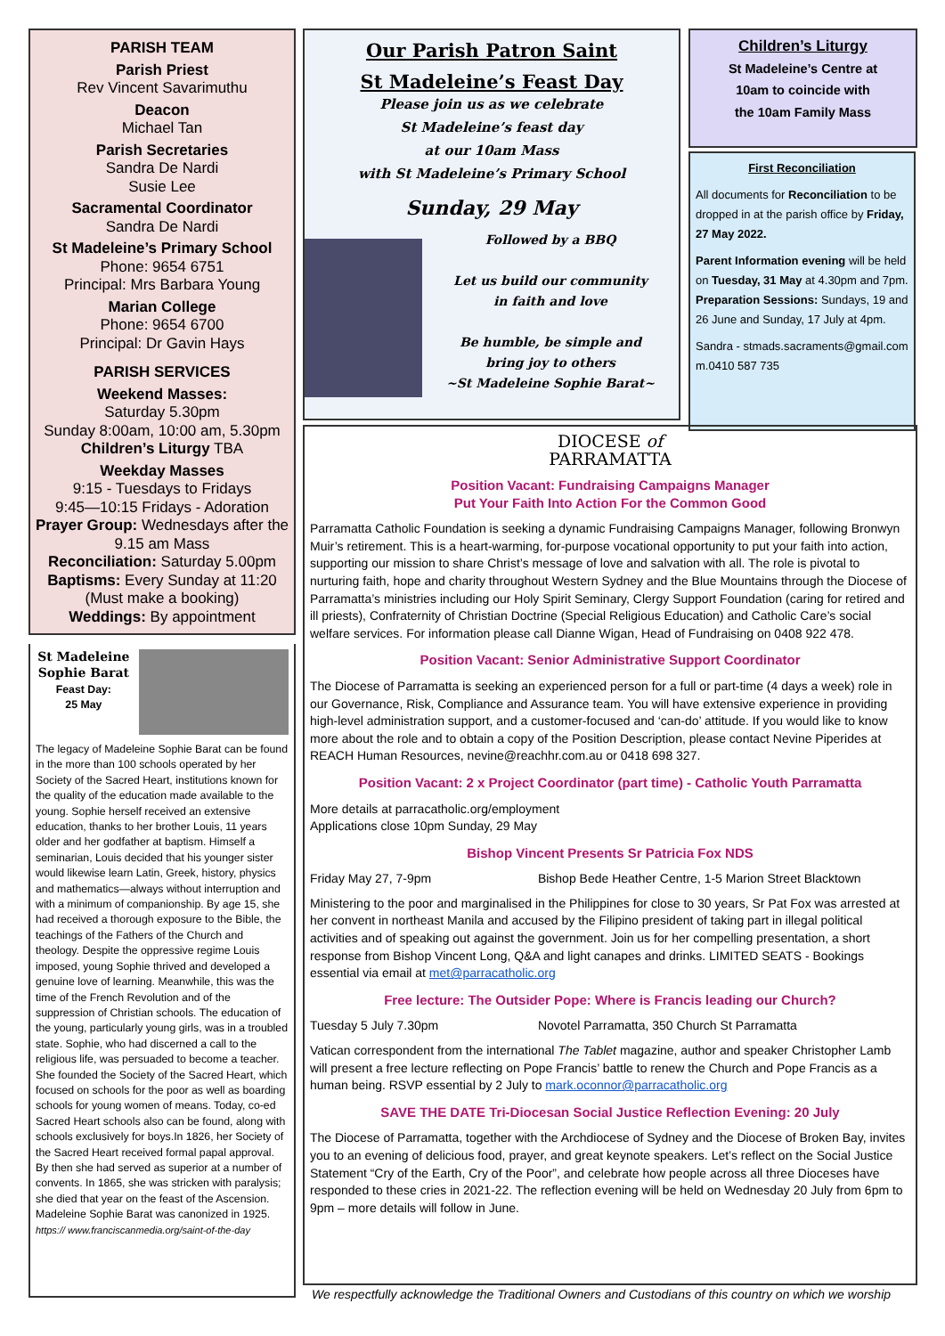PARISH TEAM
Parish Priest
Rev Vincent Savarimuthu
Deacon
Michael Tan
Parish Secretaries
Sandra De Nardi
Susie Lee
Sacramental Coordinator
Sandra De Nardi
St Madeleine’s Primary School
Phone: 9654 6751
Principal: Mrs Barbara Young
Marian College
Phone: 9654 6700
Principal: Dr Gavin Hays
PARISH SERVICES
Weekend Masses:
Saturday 5.30pm
Sunday 8:00am, 10:00 am, 5.30pm
Children’s Liturgy TBA
Weekday Masses
9:15 - Tuesdays to Fridays
9:45—10:15 Fridays - Adoration
Prayer Group: Wednesdays after the 9.15 am Mass
Reconciliation: Saturday 5.00pm
Baptisms: Every Sunday at 11:20 (Must make a booking)
Weddings: By appointment
St Madeleine Sophie Barat
Feast Day:
25 May
The legacy of Madeleine Sophie Barat can be found in the more than 100 schools operated by her Society of the Sacred Heart, institutions known for the quality of the education made available to the young. Sophie herself received an extensive education, thanks to her brother Louis, 11 years older and her godfather at baptism. Himself a seminarian, Louis decided that his younger sister would likewise learn Latin, Greek, history, physics and mathematics—always without interruption and with a minimum of companionship. By age 15, she had received a thorough exposure to the Bible, the teachings of the Fathers of the Church and theology. Despite the oppressive regime Louis imposed, young Sophie thrived and developed a genuine love of learning. Meanwhile, this was the time of the French Revolution and of the suppression of Christian schools. The education of the young, particularly young girls, was in a troubled state. Sophie, who had discerned a call to the religious life, was persuaded to become a teacher. She founded the Society of the Sacred Heart, which focused on schools for the poor as well as boarding schools for young women of means. Today, co-ed Sacred Heart schools also can be found, along with schools exclusively for boys.In 1826, her Society of the Sacred Heart received formal papal approval. By then she had served as superior at a number of convents. In 1865, she was stricken with paralysis; she died that year on the feast of the Ascension. Madeleine Sophie Barat was canonized in 1925. https:// www.franciscanmedia.org/saint-of-the-day
Our Parish Patron Saint
St Madeleine’s Feast Day
Please join us as we celebrate
St Madeleine’s feast day
at our 10am Mass
with St Madeleine’s Primary School
Sunday, 29 May
Followed by a BBQ
Let us build our community
in faith and love
Be humble, be simple and
bring joy to others
~St Madeleine Sophie Barat~
Children’s Liturgy
St Madeleine’s Centre at
10am to coincide with
the 10am Family Mass
First Reconciliation
All documents for Reconciliation to be dropped in at the parish office by Friday, 27 May 2022.
Parent Information evening will be held on Tuesday, 31 May at 4.30pm and 7pm.
Preparation Sessions: Sundays, 19 and 26 June and Sunday, 17 July at 4pm.
Sandra - stmads.sacraments@gmail.com m.0410 587 735
DIOCESE of
PARRAMATTA
Position Vacant: Fundraising Campaigns Manager
Put Your Faith Into Action For the Common Good
Parramatta Catholic Foundation is seeking a dynamic Fundraising Campaigns Manager, following Bronwyn Muir’s retirement. This is a heart-warming, for-purpose vocational opportunity to put your faith into action, supporting our mission to share Christ’s message of love and salvation with all. The role is pivotal to nurturing faith, hope and charity throughout Western Sydney and the Blue Mountains through the Diocese of Parramatta’s ministries including our Holy Spirit Seminary, Clergy Support Foundation (caring for retired and ill priests), Confraternity of Christian Doctrine (Special Religious Education) and Catholic Care’s social welfare services. For information please call Dianne Wigan, Head of Fundraising on 0408 922 478.
Position Vacant: Senior Administrative Support Coordinator
The Diocese of Parramatta is seeking an experienced person for a full or part-time (4 days a week) role in our Governance, Risk, Compliance and Assurance team. You will have extensive experience in providing high-level administration support, and a customer-focused and ‘can-do’ attitude. If you would like to know more about the role and to obtain a copy of the Position Description, please contact Nevine Piperides at REACH Human Resources, nevine@reachhr.com.au or 0418 698 327.
Position Vacant: 2 x Project Coordinator (part time) - Catholic Youth Parramatta
More details at parracatholic.org/employment
Applications close 10pm Sunday, 29 May
Bishop Vincent Presents Sr Patricia Fox NDS
Friday May 27, 7-9pm Bishop Bede Heather Centre, 1-5 Marion Street Blacktown
Ministering to the poor and marginalised in the Philippines for close to 30 years, Sr Pat Fox was arrested at her convent in northeast Manila and accused by the Filipino president of taking part in illegal political activities and of speaking out against the government. Join us for her compelling presentation, a short response from Bishop Vincent Long, Q&A and light canapes and drinks. LIMITED SEATS - Bookings essential via email at met@parracatholic.org
Free lecture: The Outsider Pope: Where is Francis leading our Church?
Tuesday 5 July 7.30pm Novotel Parramatta, 350 Church St Parramatta
Vatican correspondent from the international The Tablet magazine, author and speaker Christopher Lamb will present a free lecture reflecting on Pope Francis’ battle to renew the Church and Pope Francis as a human being. RSVP essential by 2 July to mark.oconnor@parracatholic.org
SAVE THE DATE Tri-Diocesan Social Justice Reflection Evening: 20 July
The Diocese of Parramatta, together with the Archdiocese of Sydney and the Diocese of Broken Bay, invites you to an evening of delicious food, prayer, and great keynote speakers. Let’s reflect on the Social Justice Statement “Cry of the Earth, Cry of the Poor”, and celebrate how people across all three Dioceses have responded to these cries in 2021-22. The reflection evening will be held on Wednesday 20 July from 6pm to 9pm – more details will follow in June.
We respectfully acknowledge the Traditional Owners and Custodians of this country on which we worship